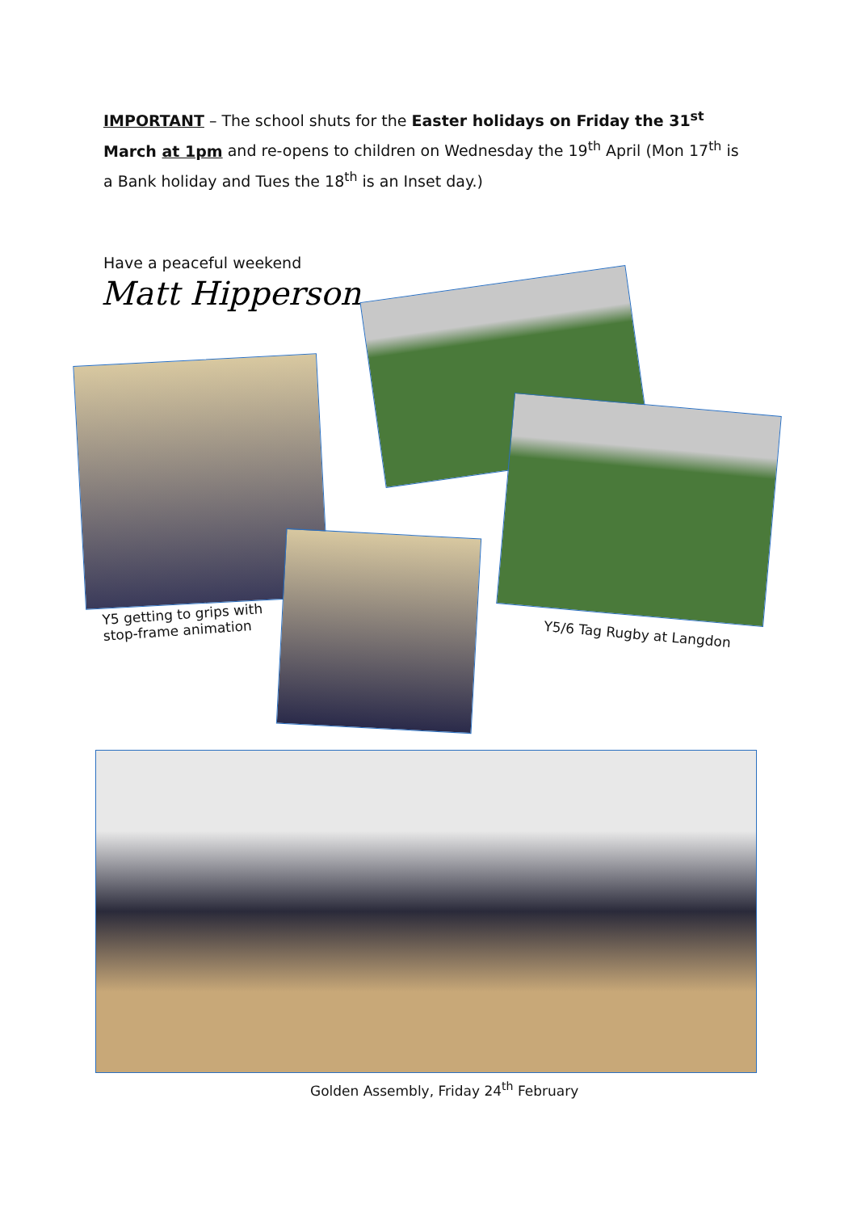IMPORTANT – The school shuts for the Easter holidays on Friday the 31<sup>st</sup> March at 1pm and re-opens to children on Wednesday the 19<sup>th</sup> April (Mon 17<sup>th</sup> is a Bank holiday and Tues the 18<sup>th</sup> is an Inset day.)
Have a peaceful weekend
Matt Hipperson
Y5 getting to grips with
stop-frame animation
Y5/6 Tag Rugby at Langdon
Golden Assembly, Friday 24<sup>th</sup> February